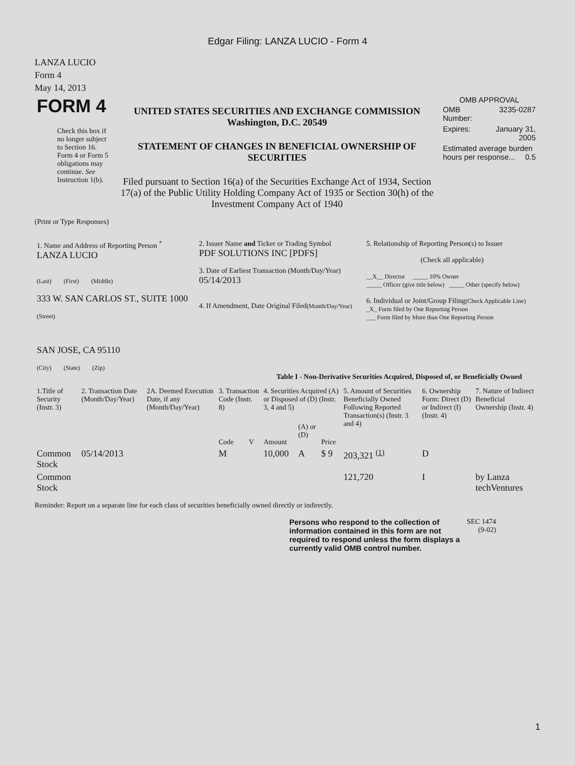Edgar Filing: LANZA LUCIO - Form 4
LANZA LUCIO
Form 4
May 14, 2013
| FORM 4 Check this box if no longer subject to Section 16. Form 4 or Form 5 obligations may continue. See Instruction 1(b). | UNITED STATES SECURITIES AND EXCHANGE COMMISSION Washington, D.C. 20549 STATEMENT OF CHANGES IN BENEFICIAL OWNERSHIP OF SECURITIES Filed pursuant to Section 16(a) of the Securities Exchange Act of 1934, Section 17(a) of the Public Utility Holding Company Act of 1935 or Section 30(h) of the Investment Company Act of 1940 | OMB APPROVAL / OMB Number: / 3235-0287 / / Expires: / January 31, 2005 / / Estimated average burden hours per response... 0.5 / / |
(Print or Type Responses)
| 1. Name and Address of Reporting Person <sup>*</sup> LANZA LUCIO (Last) (First) (Middle) 333 W. SAN CARLOS ST., SUITE 1000 (Street) SAN JOSE, CA 95110 (City) (State) (Zip) | 2. Issuer Name and Ticker or Trading Symbol PDF SOLUTIONS INC [PDFS] 3. Date of Earliest Transaction (Month/Day/Year) 05/14/2013 4. If Amendment, Date Original Filed (Month/Day/Year) | 5. Relationship of Reporting Person(s) to Issuer (Check all applicable) __X__ Director _____ 10% Owner _____ Officer (give title below) _____ Other (specify below) 6. Individual or Joint/Group Filing (Check Applicable Line) _X_ Form filed by One Reporting Person ___ Form filed by More than One Reporting Person |
Table I - Non-Derivative Securities Acquired, Disposed of, or Beneficially Owned
| 1.Title of Security (Instr. 3) | 2. Transaction Date (Month/Day/Year) | 2A. Deemed Execution Date, if any (Month/Day/Year) | 3. Transaction Code (Instr. 8) | | 4. Securities Acquired (A) or Disposed of (D) (Instr. 3, 4 and 5) | | | 5. Amount of Securities Beneficially Owned Following Reported Transaction(s) (Instr. 3 and 4) | 6. Ownership Form: Direct (D) or Indirect (I) (Instr. 4) | 7. Nature of Indirect Beneficial Ownership (Instr. 4) |
| --- | --- | --- | --- | --- | --- | --- | --- | --- | --- | --- |
| | | | Code | V | Amount | (A) or (D) | Price | | | |
| Common Stock | 05/14/2013 | | M | | 10,000 | A | $ 9 | 203,321 <sup>(1)</sup> | D | |
| Common Stock | | | | | | | | 121,720 | I | by Lanza techVentures |
Reminder: Report on a separate line for each class of securities beneficially owned directly or indirectly.
| Persons who respond to the collection of information contained in this form are not required to respond unless the form displays a currently valid OMB control number. | SEC 1474 (9-02) |
1